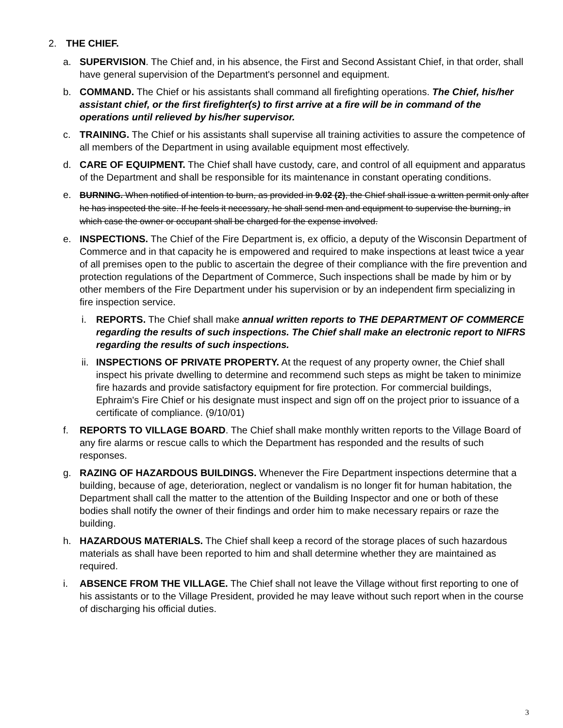2. THE CHIEF.
a. SUPERVISION. The Chief and, in his absence, the First and Second Assistant Chief, in that order, shall have general supervision of the Department's personnel and equipment.
b. COMMAND. The Chief or his assistants shall command all firefighting operations. The Chief, his/her assistant chief, or the first firefighter(s) to first arrive at a fire will be in command of the operations until relieved by his/her supervisor.
c. TRAINING. The Chief or his assistants shall supervise all training activities to assure the competence of all members of the Department in using available equipment most effectively.
d. CARE OF EQUIPMENT. The Chief shall have custody, care, and control of all equipment and apparatus of the Department and shall be responsible for its maintenance in constant operating conditions.
e. BURNING. When notified of intention to burn, as provided in 9.02 (2), the Chief shall issue a written permit only after he has inspected the site. If he feels it necessary, he shall send men and equipment to supervise the burning, in which case the owner or occupant shall be charged for the expense involved.
e. INSPECTIONS. The Chief of the Fire Department is, ex officio, a deputy of the Wisconsin Department of Commerce and in that capacity he is empowered and required to make inspections at least twice a year of all premises open to the public to ascertain the degree of their compliance with the fire prevention and protection regulations of the Department of Commerce, Such inspections shall be made by him or by other members of the Fire Department under his supervision or by an independent firm specializing in fire inspection service.
i. REPORTS. The Chief shall make annual written reports to THE DEPARTMENT OF COMMERCE regarding the results of such inspections. The Chief shall make an electronic report to NIFRS regarding the results of such inspections.
ii.
INSPECTIONS OF PRIVATE PROPERTY. At the request of any property owner, the Chief shall inspect his private dwelling to determine and recommend such steps as might be taken to minimize fire hazards and provide satisfactory equipment for fire protection. For commercial buildings, Ephraim's Fire Chief or his designate must inspect and sign off on the project prior to issuance of a certificate of compliance. (9/10/01)
f. REPORTS TO VILLAGE BOARD. The Chief shall make monthly written reports to the Village Board of any fire alarms or rescue calls to which the Department has responded and the results of such responses.
g. RAZING OF HAZARDOUS BUILDINGS. Whenever the Fire Department inspections determine that a building, because of age, deterioration, neglect or vandalism is no longer fit for human habitation, the Department shall call the matter to the attention of the Building Inspector and one or both of these bodies shall notify the owner of their findings and order him to make necessary repairs or raze the building.
h. HAZARDOUS MATERIALS. The Chief shall keep a record of the storage places of such hazardous materials as shall have been reported to him and shall determine whether they are maintained as required.
i. ABSENCE FROM THE VILLAGE. The Chief shall not leave the Village without first reporting to one of his assistants or to the Village President, provided he may leave without such report when in the course of discharging his official duties.
3